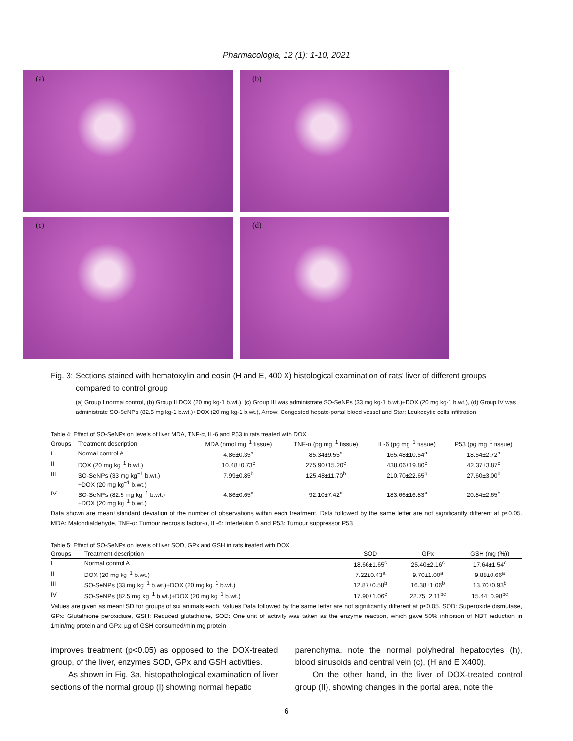Pharmacologia, 12 (1): 1-10, 2021
(a)
(b)
(c)
(d)
Fig. 3:
Sections stained with hematoxylin and eosin (H and E, 400 X) histological examination of rats' liver of different groups compared to control group
(a) Group I normal control, (b) Group II DOX (20 mg kg-1 b.wt.), (c) Group III was administrate SO-SeNPs (33 mg kg-1 b.wt.)+DOX (20 mg kg-1 b.wt.), (d) Group IV was administrate SO-SeNPs (82.5 mg kg-1 b.wt.)+DOX (20 mg kg-1 b.wt.), Arrow: Congested hepato-portal blood vessel and Star: Leukocytic cells infiltration
Table 4: Effect of SO-SeNPs on levels of liver MDA, TNF-α, IL-6 and P53 in rats treated with DOX
| Groups | Treatment description | MDA (nmol mg<sup>−1</sup> tissue) | TNF-α (pg mg<sup>−1</sup> tissue) | IL-6 (pg mg<sup>−1</sup> tissue) | P53 (pg mg<sup>−1</sup> tissue) |
| --- | --- | --- | --- | --- | --- |
| I | Normal control A | 4.86±0.35<sup>a</sup> | 85.34±9.55<sup>a</sup> | 165.48±10.54<sup>a</sup> | 18.54±2.72<sup>a</sup> |
| II | DOX (20 mg kg<sup>−1</sup> b.wt.) | 10.48±0.73<sup>c</sup> | 275.90±15.20<sup>c</sup> | 438.06±19.80<sup>c</sup> | 42.37±3.87<sup>c</sup> |
| III | SO-SeNPs (33 mg kg<sup>−1</sup> b.wt.) +DOX (20 mg kg<sup>−1</sup> b.wt.) | 7.99±0.85<sup>b</sup> | 125.48±11.70<sup>b</sup> | 210.70±22.65<sup>b</sup> | 27.60±3.00<sup>b</sup> |
| IV | SO-SeNPs (82.5 mg kg<sup>−1</sup> b.wt.) +DOX (20 mg kg<sup>−1</sup> b.wt.) | 4.86±0.65<sup>a</sup> | 92.10±7.42<sup>a</sup> | 183.66±16.83<sup>a</sup> | 20.84±2.65<sup>b</sup> |
Data shown are mean±standard deviation of the number of observations within each treatment. Data followed by the same letter are not significantly different at p≤0.05. MDA: Malondialdehyde, TNF-α: Tumour necrosis factor-α, IL-6: Interleukin 6 and P53: Tumour suppressor P53
Table 5: Effect of SO-SeNPs on levels of liver SOD, GPx and GSH in rats treated with DOX
| Groups | Treatment description | SOD | GPx | GSH (mg (%)) |
| --- | --- | --- | --- | --- |
| I | Normal control A | 18.66±1.65<sup>c</sup> | 25.40±2.16<sup>c</sup> | 17.64±1.54<sup>c</sup> |
| II | DOX (20 mg kg<sup>−1</sup> b.wt.) | 7.22±0.43<sup>a</sup> | 9.70±1.00<sup>a</sup> | 9.88±0.66<sup>a</sup> |
| III | SO-SeNPs (33 mg kg<sup>−1</sup> b.wt.)+DOX (20 mg kg<sup>−1</sup> b.wt.) | 12.87±0.58<sup>b</sup> | 16.38±1.06<sup>b</sup> | 13.70±0.93<sup>b</sup> |
| IV | SO-SeNPs (82.5 mg kg<sup>−1</sup> b.wt.)+DOX (20 mg kg<sup>−1</sup> b.wt.) | 17.90±1.06<sup>c</sup> | 22.75±2.11<sup>bc</sup> | 15.44±0.98<sup>bc</sup> |
Values are given as mean±SD for groups of six animals each. Values Data followed by the same letter are not significantly different at p≤0.05. SOD: Superoxide dismutase, GPx: Glutathione peroxidase, GSH: Reduced glutathione, SOD: One unit of activity was taken as the enzyme reaction, which gave 50% inhibition of NBT reduction in 1min/mg protein and GPx: µg of GSH consumed/min mg protein
improves treatment (p<0.05) as opposed to the DOX-treated group, of the liver, enzymes SOD, GPx and GSH activities.
As shown in Fig. 3a, histopathological examination of liver sections of the normal group (I) showing normal hepatic
parenchyma, note the normal polyhedral hepatocytes (h), blood sinusoids and central vein (c), (H and E X400).
On the other hand, in the liver of DOX-treated control group (II), showing changes in the portal area, note the
6